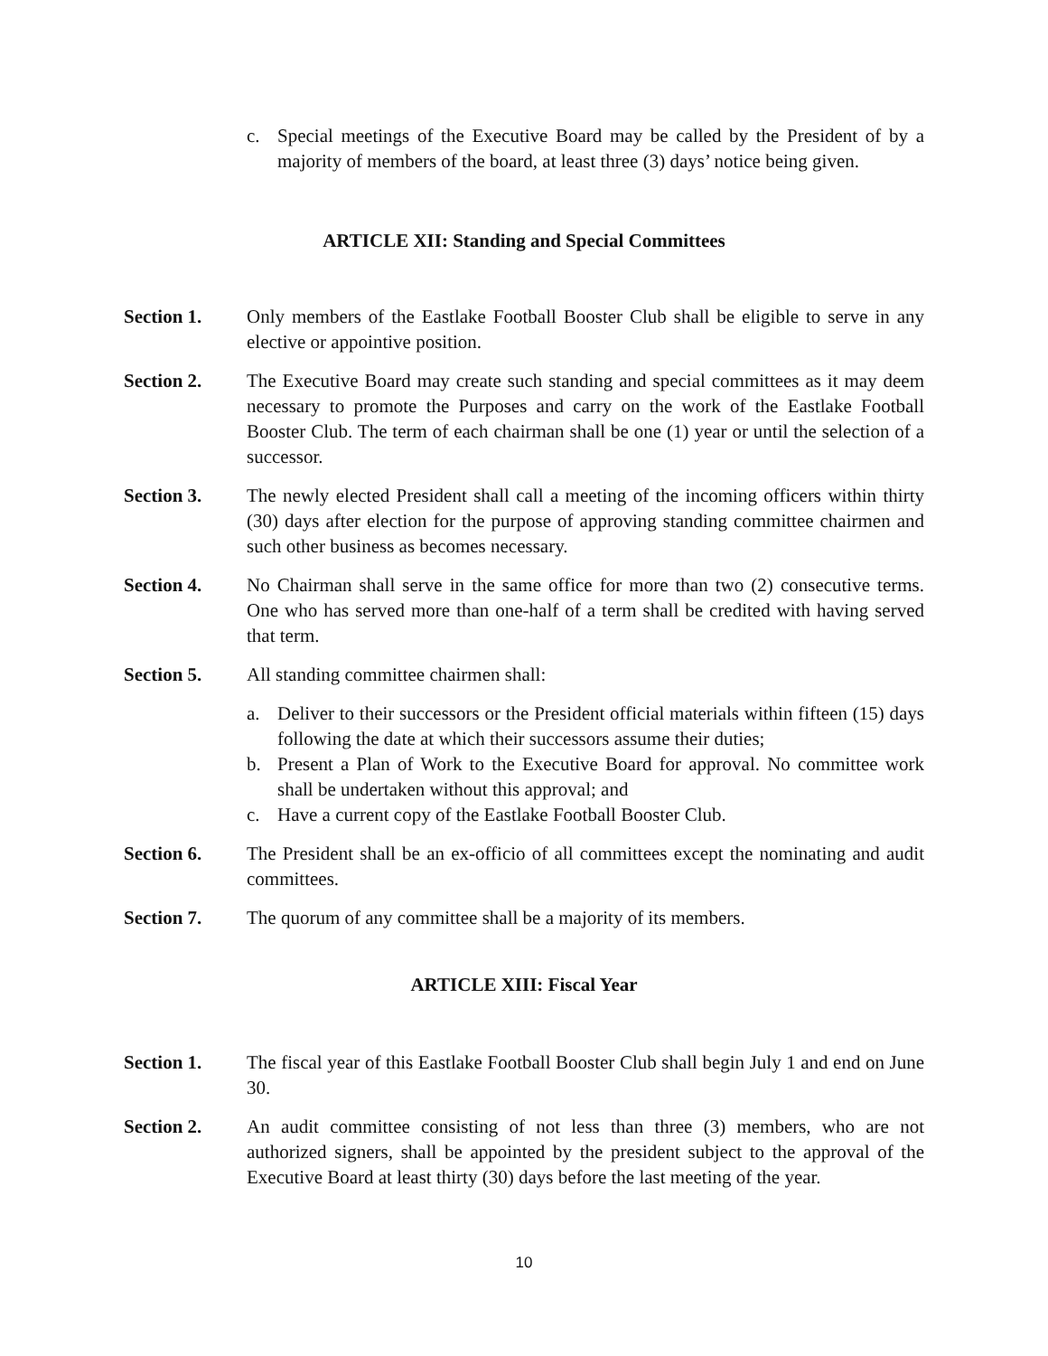c. Special meetings of the Executive Board may be called by the President of by a majority of members of the board, at least three (3) days’ notice being given.
ARTICLE XII: Standing and Special Committees
Section 1. Only members of the Eastlake Football Booster Club shall be eligible to serve in any elective or appointive position.
Section 2. The Executive Board may create such standing and special committees as it may deem necessary to promote the Purposes and carry on the work of the Eastlake Football Booster Club. The term of each chairman shall be one (1) year or until the selection of a successor.
Section 3. The newly elected President shall call a meeting of the incoming officers within thirty (30) days after election for the purpose of approving standing committee chairmen and such other business as becomes necessary.
Section 4. No Chairman shall serve in the same office for more than two (2) consecutive terms. One who has served more than one-half of a term shall be credited with having served that term.
Section 5. All standing committee chairmen shall:
a. Deliver to their successors or the President official materials within fifteen (15) days following the date at which their successors assume their duties;
b. Present a Plan of Work to the Executive Board for approval. No committee work shall be undertaken without this approval; and
c. Have a current copy of the Eastlake Football Booster Club.
Section 6. The President shall be an ex-officio of all committees except the nominating and audit committees.
Section 7. The quorum of any committee shall be a majority of its members.
ARTICLE XIII: Fiscal Year
Section 1. The fiscal year of this Eastlake Football Booster Club shall begin July 1 and end on June 30.
Section 2. An audit committee consisting of not less than three (3) members, who are not authorized signers, shall be appointed by the president subject to the approval of the Executive Board at least thirty (30) days before the last meeting of the year.
10